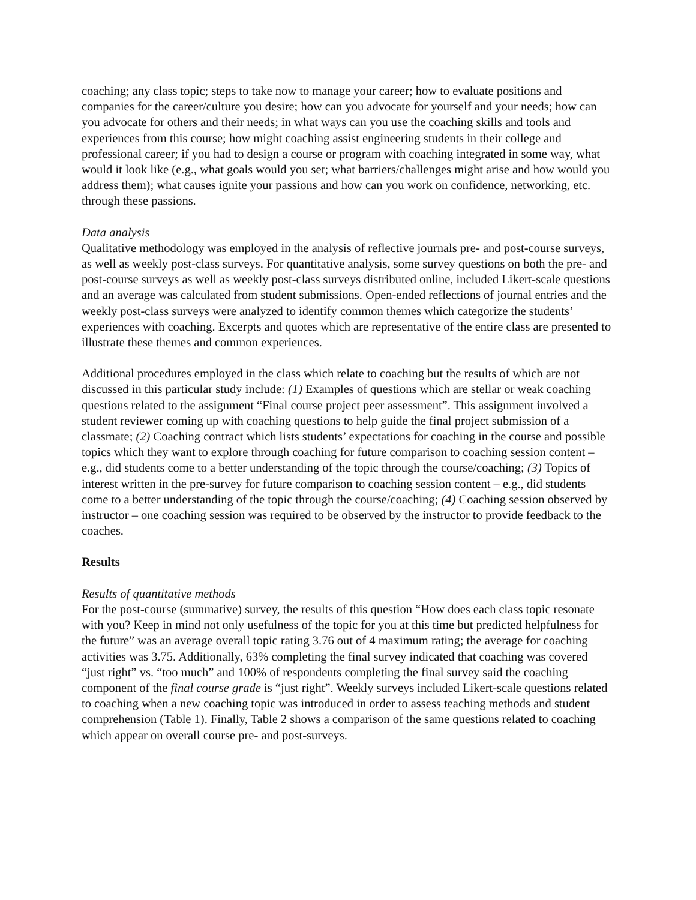coaching; any class topic; steps to take now to manage your career; how to evaluate positions and companies for the career/culture you desire; how can you advocate for yourself and your needs; how can you advocate for others and their needs; in what ways can you use the coaching skills and tools and experiences from this course; how might coaching assist engineering students in their college and professional career; if you had to design a course or program with coaching integrated in some way, what would it look like (e.g., what goals would you set; what barriers/challenges might arise and how would you address them); what causes ignite your passions and how can you work on confidence, networking, etc. through these passions.
Data analysis
Qualitative methodology was employed in the analysis of reflective journals pre- and post-course surveys, as well as weekly post-class surveys. For quantitative analysis, some survey questions on both the pre- and post-course surveys as well as weekly post-class surveys distributed online, included Likert-scale questions and an average was calculated from student submissions. Open-ended reflections of journal entries and the weekly post-class surveys were analyzed to identify common themes which categorize the students’ experiences with coaching. Excerpts and quotes which are representative of the entire class are presented to illustrate these themes and common experiences.
Additional procedures employed in the class which relate to coaching but the results of which are not discussed in this particular study include: (1) Examples of questions which are stellar or weak coaching questions related to the assignment “Final course project peer assessment”. This assignment involved a student reviewer coming up with coaching questions to help guide the final project submission of a classmate; (2) Coaching contract which lists students’ expectations for coaching in the course and possible topics which they want to explore through coaching for future comparison to coaching session content – e.g., did students come to a better understanding of the topic through the course/coaching; (3) Topics of interest written in the pre-survey for future comparison to coaching session content – e.g., did students come to a better understanding of the topic through the course/coaching; (4) Coaching session observed by instructor – one coaching session was required to be observed by the instructor to provide feedback to the coaches.
Results
Results of quantitative methods
For the post-course (summative) survey, the results of this question “How does each class topic resonate with you? Keep in mind not only usefulness of the topic for you at this time but predicted helpfulness for the future” was an average overall topic rating 3.76 out of 4 maximum rating; the average for coaching activities was 3.75. Additionally, 63% completing the final survey indicated that coaching was covered “just right” vs. “too much” and 100% of respondents completing the final survey said the coaching component of the final course grade is “just right”. Weekly surveys included Likert-scale questions related to coaching when a new coaching topic was introduced in order to assess teaching methods and student comprehension (Table 1). Finally, Table 2 shows a comparison of the same questions related to coaching which appear on overall course pre- and post-surveys.